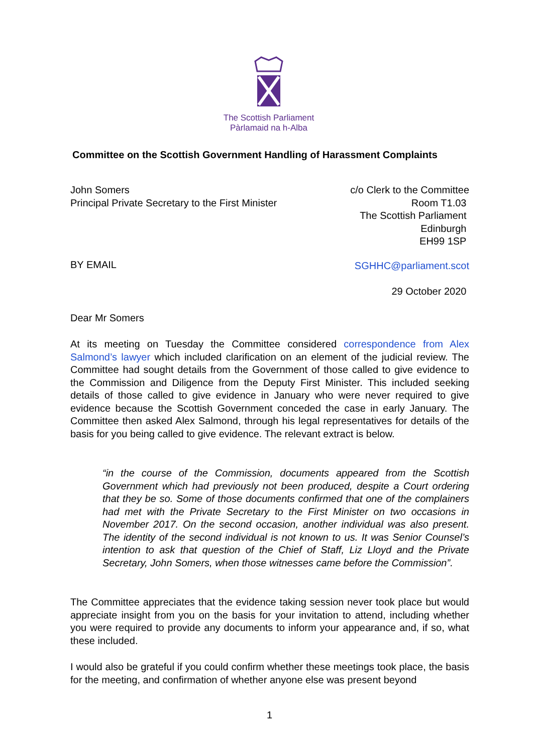The Scottish Parliament
Pàrlamaid na h-Alba
Committee on the Scottish Government Handling of Harassment Complaints
John Somers
Principal Private Secretary to the First Minister
c/o Clerk to the Committee
Room T1.03
The Scottish Parliament
Edinburgh
EH99 1SP
BY EMAIL SGHHC@parliament.scot
29 October 2020
Dear Mr Somers
At its meeting on Tuesday the Committee considered correspondence from Alex Salmond’s lawyer which included clarification on an element of the judicial review. The Committee had sought details from the Government of those called to give evidence to the Commission and Diligence from the Deputy First Minister. This included seeking details of those called to give evidence in January who were never required to give evidence because the Scottish Government conceded the case in early January. The Committee then asked Alex Salmond, through his legal representatives for details of the basis for you being called to give evidence. The relevant extract is below.
“in the course of the Commission, documents appeared from the Scottish Government which had previously not been produced, despite a Court ordering that they be so. Some of those documents confirmed that one of the complainers had met with the Private Secretary to the First Minister on two occasions in November 2017. On the second occasion, another individual was also present. The identity of the second individual is not known to us. It was Senior Counsel’s intention to ask that question of the Chief of Staff, Liz Lloyd and the Private Secretary, John Somers, when those witnesses came before the Commission”.
The Committee appreciates that the evidence taking session never took place but would appreciate insight from you on the basis for your invitation to attend, including whether you were required to provide any documents to inform your appearance and, if so, what these included.
I would also be grateful if you could confirm whether these meetings took place, the basis for the meeting, and confirmation of whether anyone else was present beyond
1